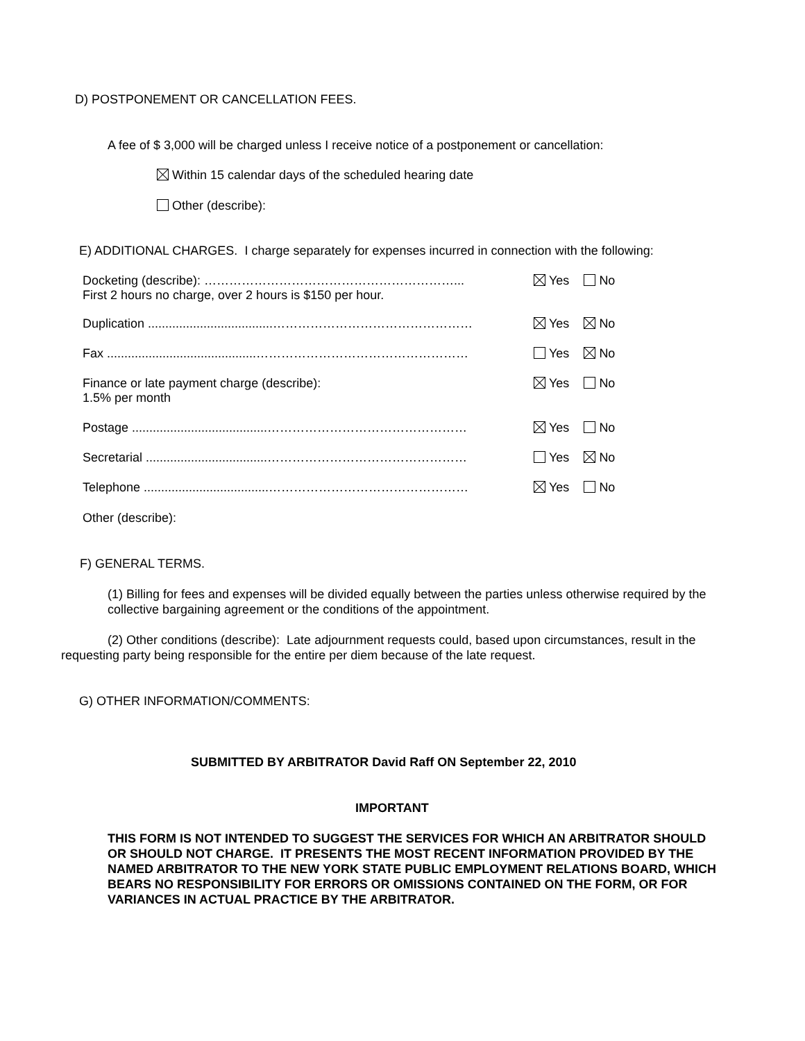D) POSTPONEMENT OR CANCELLATION FEES.
A fee of $ 3,000 will be charged unless I receive notice of a postponement or cancellation:
Within 15 calendar days of the scheduled hearing date
Other (describe):
E) ADDITIONAL CHARGES. I charge separately for expenses incurred in connection with the following:
Docketing (describe): ……………………………………………………...
First 2 hours no charge, over 2 hours is $150 per hour.
Yes No
Duplication ....................................…………………………………………
Yes No
Fax ...........................................……………………………………………
Yes No
Finance or late payment charge (describe):
1.5% per month
Yes No
Postage .......................................…………………………………………
Yes No
Secretarial ...................................…………………………………………
Yes No
Telephone ....................................…………………………………………
Yes No
Other (describe):
F) GENERAL TERMS.
(1) Billing for fees and expenses will be divided equally between the parties unless otherwise required by the collective bargaining agreement or the conditions of the appointment.
(2) Other conditions (describe): Late adjournment requests could, based upon circumstances, result in the requesting party being responsible for the entire per diem because of the late request.
G) OTHER INFORMATION/COMMENTS:
SUBMITTED BY ARBITRATOR David Raff ON September 22, 2010
IMPORTANT
THIS FORM IS NOT INTENDED TO SUGGEST THE SERVICES FOR WHICH AN ARBITRATOR SHOULD OR SHOULD NOT CHARGE. IT PRESENTS THE MOST RECENT INFORMATION PROVIDED BY THE NAMED ARBITRATOR TO THE NEW YORK STATE PUBLIC EMPLOYMENT RELATIONS BOARD, WHICH BEARS NO RESPONSIBILITY FOR ERRORS OR OMISSIONS CONTAINED ON THE FORM, OR FOR VARIANCES IN ACTUAL PRACTICE BY THE ARBITRATOR.